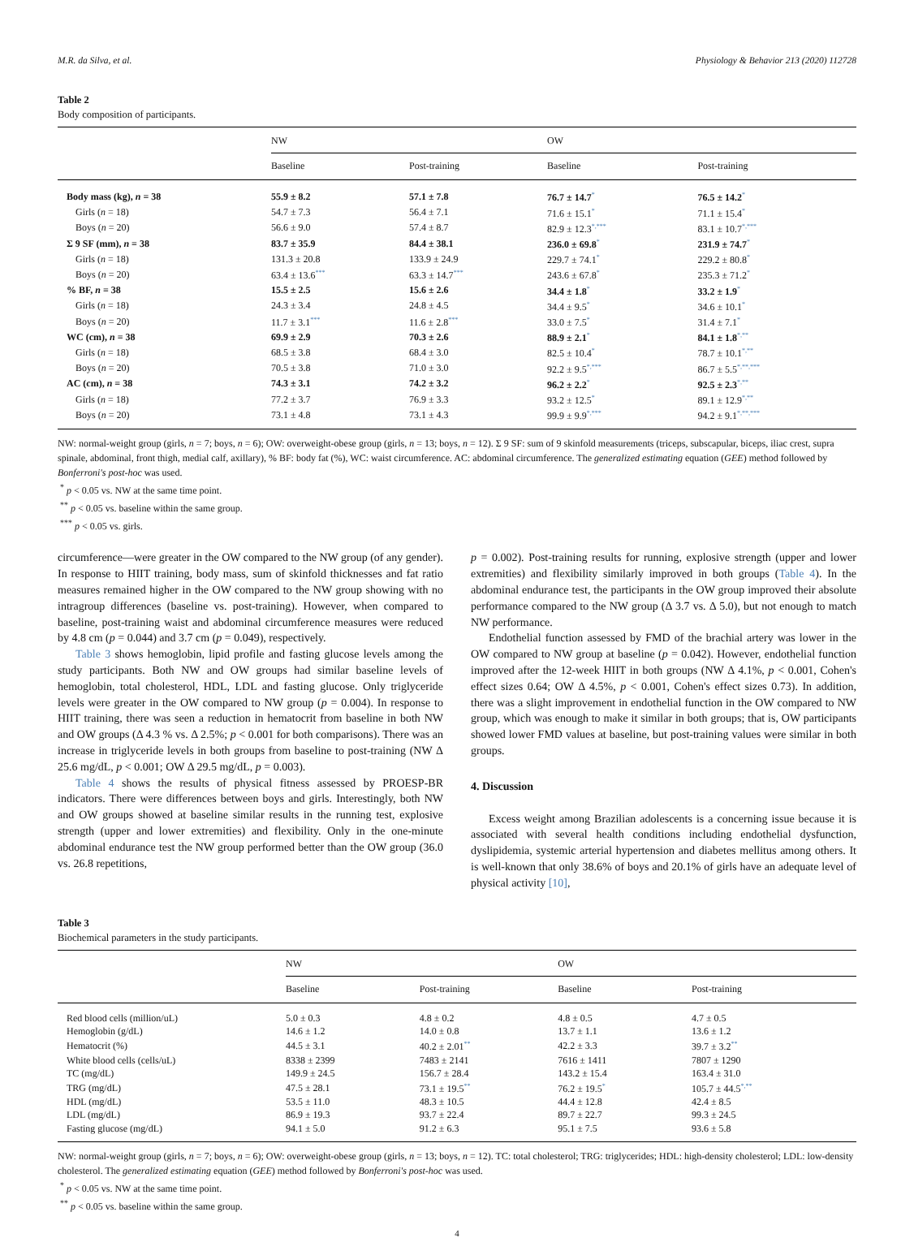M.R. da Silva, et al. Physiology & Behavior 213 (2020) 112728
Table 2
Body composition of participants.
| | NW | | OW | |
| --- | --- | --- | --- | --- |
| | Baseline | Post-training | Baseline | Post-training |
| Body mass (kg), n = 38 | 55.9 ± 8.2 | 57.1 ± 7.8 | 76.7 ± 14.7 * | 76.5 ± 14.2 * |
| Girls ( n = 18) | 54.7 ± 7.3 | 56.4 ± 7.1 | 71.6 ± 15.1 * | 71.1 ± 15.4 * |
| Boys ( n = 20) | 56.6 ± 9.0 | 57.4 ± 8.7 | 82.9 ± 12.3 *,*** | 83.1 ± 10.7 *,*** |
| Σ 9 SF (mm), n = 38 | 83.7 ± 35.9 | 84.4 ± 38.1 | 236.0 ± 69.8 * | 231.9 ± 74.7 * |
| Girls ( n = 18) | 131.3 ± 20.8 | 133.9 ± 24.9 | 229.7 ± 74.1 * | 229.2 ± 80.8 * |
| Boys ( n = 20) | 63.4 ± 13.6 *** | 63.3 ± 14.7 *** | 243.6 ± 67.8 * | 235.3 ± 71.2 * |
| % BF, n = 38 | 15.5 ± 2.5 | 15.6 ± 2.6 | 34.4 ± 1.8 * | 33.2 ± 1.9 * |
| Girls ( n = 18) | 24.3 ± 3.4 | 24.8 ± 4.5 | 34.4 ± 9.5 * | 34.6 ± 10.1 * |
| Boys ( n = 20) | 11.7 ± 3.1 *** | 11.6 ± 2.8 *** | 33.0 ± 7.5 * | 31.4 ± 7.1 * |
| WC (cm), n = 38 | 69.9 ± 2.9 | 70.3 ± 2.6 | 88.9 ± 2.1 * | 84.1 ± 1.8 *,** |
| Girls ( n = 18) | 68.5 ± 3.8 | 68.4 ± 3.0 | 82.5 ± 10.4 * | 78.7 ± 10.1 *,** |
| Boys ( n = 20) | 70.5 ± 3.8 | 71.0 ± 3.0 | 92.2 ± 9.5 *,*** | 86.7 ± 5.5 *,**,*** |
| AC (cm), n = 38 | 74.3 ± 3.1 | 74.2 ± 3.2 | 96.2 ± 2.2 * | 92.5 ± 2.3 *,** |
| Girls ( n = 18) | 77.2 ± 3.7 | 76.9 ± 3.3 | 93.2 ± 12.5 * | 89.1 ± 12.9 *,** |
| Boys ( n = 20) | 73.1 ± 4.8 | 73.1 ± 4.3 | 99.9 ± 9.9 *,*** | 94.2 ± 9.1 *,**,*** |
NW: normal-weight group (girls, n = 7; boys, n = 6); OW: overweight-obese group (girls, n = 13; boys, n = 12). Σ 9 SF: sum of 9 skinfold measurements (triceps, subscapular, biceps, iliac crest, supra spinale, abdominal, front thigh, medial calf, axillary), % BF: body fat (%), WC: waist circumference. AC: abdominal circumference. The generalized estimating equation (GEE) method followed by Bonferroni's post-hoc was used.
<sup>*</sup> p < 0.05 vs. NW at the same time point.
<sup>**</sup> p < 0.05 vs. baseline within the same group.
<sup>***</sup> p < 0.05 vs. girls.
circumference—were greater in the OW compared to the NW group (of any gender). In response to HIIT training, body mass, sum of skinfold thicknesses and fat ratio measures remained higher in the OW compared to the NW group showing with no intragroup differences (baseline vs. post-training). However, when compared to baseline, post-training waist and abdominal circumference measures were reduced by 4.8 cm (p = 0.044) and 3.7 cm (p = 0.049), respectively.
Table 3 shows hemoglobin, lipid profile and fasting glucose levels among the study participants. Both NW and OW groups had similar baseline levels of hemoglobin, total cholesterol, HDL, LDL and fasting glucose. Only triglyceride levels were greater in the OW compared to NW group (p = 0.004). In response to HIIT training, there was seen a reduction in hematocrit from baseline in both NW and OW groups (Δ 4.3 % vs. Δ 2.5%; p < 0.001 for both comparisons). There was an increase in triglyceride levels in both groups from baseline to post-training (NW Δ 25.6 mg/dL, p < 0.001; OW Δ 29.5 mg/dL, p = 0.003).
Table 4 shows the results of physical fitness assessed by PROESP-BR indicators. There were differences between boys and girls. Interestingly, both NW and OW groups showed at baseline similar results in the running test, explosive strength (upper and lower extremities) and flexibility. Only in the one-minute abdominal endurance test the NW group performed better than the OW group (36.0 vs. 26.8 repetitions,
p = 0.002). Post-training results for running, explosive strength (upper and lower extremities) and flexibility similarly improved in both groups (Table 4). In the abdominal endurance test, the participants in the OW group improved their absolute performance compared to the NW group (Δ 3.7 vs. Δ 5.0), but not enough to match NW performance.
Endothelial function assessed by FMD of the brachial artery was lower in the OW compared to NW group at baseline (p = 0.042). However, endothelial function improved after the 12-week HIIT in both groups (NW Δ 4.1%, p < 0.001, Cohen's effect sizes 0.64; OW Δ 4.5%, p < 0.001, Cohen's effect sizes 0.73). In addition, there was a slight improvement in endothelial function in the OW compared to NW group, which was enough to make it similar in both groups; that is, OW participants showed lower FMD values at baseline, but post-training values were similar in both groups.
4. Discussion
Excess weight among Brazilian adolescents is a concerning issue because it is associated with several health conditions including endothelial dysfunction, dyslipidemia, systemic arterial hypertension and diabetes mellitus among others. It is well-known that only 38.6% of boys and 20.1% of girls have an adequate level of physical activity [10],
Table 3
Biochemical parameters in the study participants.
| | NW | | OW | |
| --- | --- | --- | --- | --- |
| | Baseline | Post-training | Baseline | Post-training |
| Red blood cells (million/uL) | 5.0 ± 0.3 | 4.8 ± 0.2 | 4.8 ± 0.5 | 4.7 ± 0.5 |
| Hemoglobin (g/dL) | 14.6 ± 1.2 | 14.0 ± 0.8 | 13.7 ± 1.1 | 13.6 ± 1.2 |
| Hematocrit (%) | 44.5 ± 3.1 | 40.2 ± 2.01 ** | 42.2 ± 3.3 | 39.7 ± 3.2 ** |
| White blood cells (cells/uL) | 8338 ± 2399 | 7483 ± 2141 | 7616 ± 1411 | 7807 ± 1290 |
| TC (mg/dL) | 149.9 ± 24.5 | 156.7 ± 28.4 | 143.2 ± 15.4 | 163.4 ± 31.0 |
| TRG (mg/dL) | 47.5 ± 28.1 | 73.1 ± 19.5 ** | 76.2 ± 19.5 * | 105.7 ± 44.5 *,** |
| HDL (mg/dL) | 53.5 ± 11.0 | 48.3 ± 10.5 | 44.4 ± 12.8 | 42.4 ± 8.5 |
| LDL (mg/dL) | 86.9 ± 19.3 | 93.7 ± 22.4 | 89.7 ± 22.7 | 99.3 ± 24.5 |
| Fasting glucose (mg/dL) | 94.1 ± 5.0 | 91.2 ± 6.3 | 95.1 ± 7.5 | 93.6 ± 5.8 |
NW: normal-weight group (girls, n = 7; boys, n = 6); OW: overweight-obese group (girls, n = 13; boys, n = 12). TC: total cholesterol; TRG: triglycerides; HDL: high-density cholesterol; LDL: low-density cholesterol. The generalized estimating equation (GEE) method followed by Bonferroni's post-hoc was used.
<sup>*</sup> p < 0.05 vs. NW at the same time point.
<sup>**</sup> p < 0.05 vs. baseline within the same group.
4